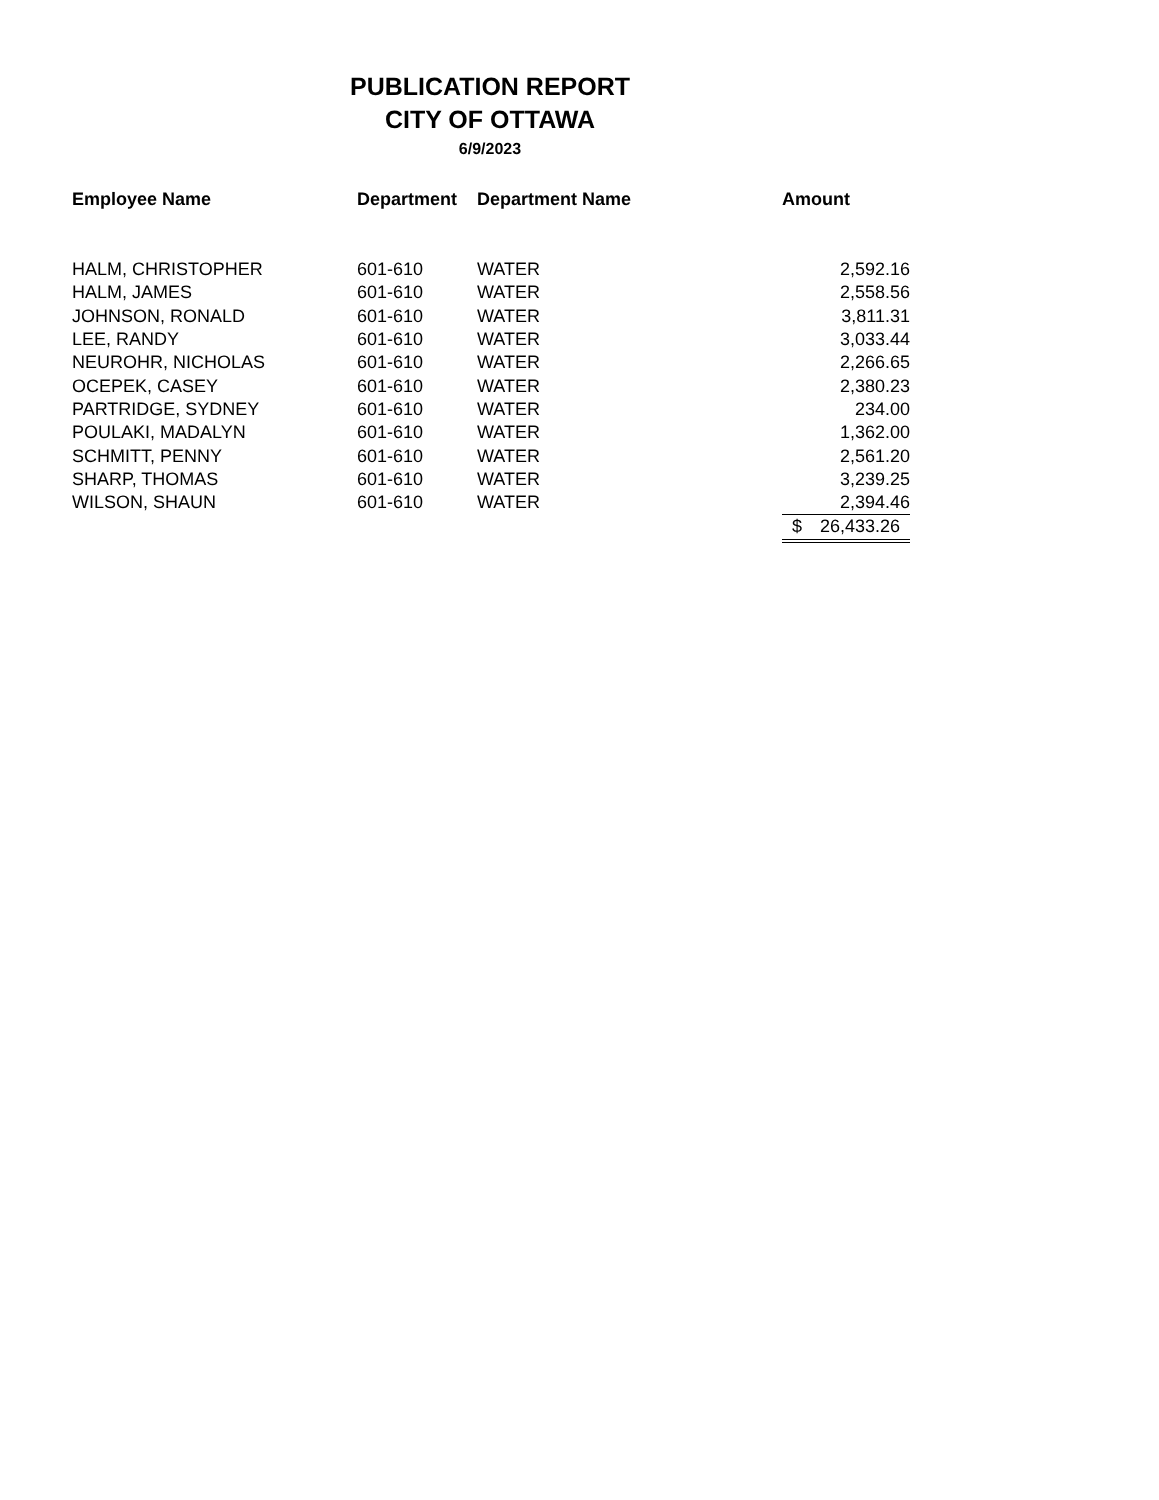PUBLICATION REPORT
CITY OF OTTAWA
6/9/2023
| Employee Name | Department | Department Name | Amount |
| --- | --- | --- | --- |
| HALM, CHRISTOPHER | 601-610 | WATER | 2,592.16 |
| HALM, JAMES | 601-610 | WATER | 2,558.56 |
| JOHNSON, RONALD | 601-610 | WATER | 3,811.31 |
| LEE, RANDY | 601-610 | WATER | 3,033.44 |
| NEUROHR, NICHOLAS | 601-610 | WATER | 2,266.65 |
| OCEPEK, CASEY | 601-610 | WATER | 2,380.23 |
| PARTRIDGE, SYDNEY | 601-610 | WATER | 234.00 |
| POULAKI, MADALYN | 601-610 | WATER | 1,362.00 |
| SCHMITT, PENNY | 601-610 | WATER | 2,561.20 |
| SHARP, THOMAS | 601-610 | WATER | 3,239.25 |
| WILSON, SHAUN | 601-610 | WATER | 2,394.46 |
| | | | $ 26,433.26 |